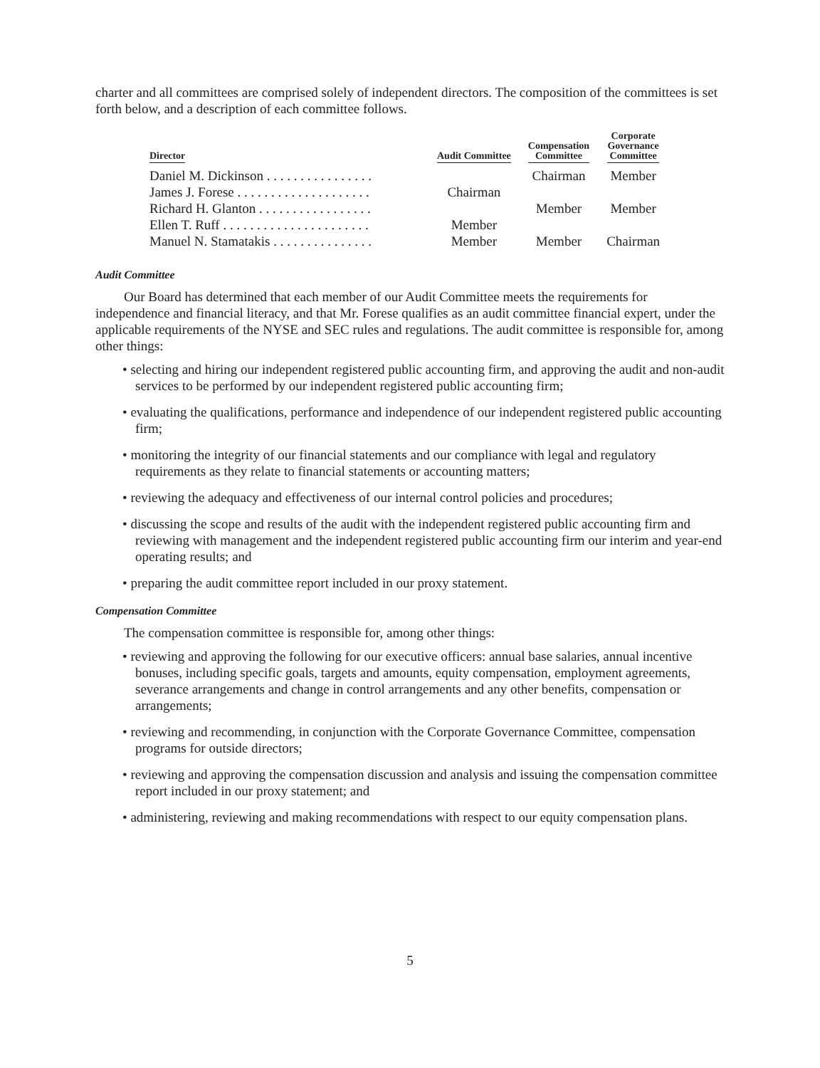charter and all committees are comprised solely of independent directors. The composition of the committees is set forth below, and a description of each committee follows.
| Director | Audit Committee | Compensation Committee | Corporate Governance Committee |
| --- | --- | --- | --- |
| Daniel M. Dickinson . . . . . . . . . . . . . . . . | | Chairman | Member |
| James J. Forese . . . . . . . . . . . . . . . . . . . . | Chairman | | |
| Richard H. Glanton . . . . . . . . . . . . . . . . . | | Member | Member |
| Ellen T. Ruff . . . . . . . . . . . . . . . . . . . . . . | Member | | |
| Manuel N. Stamatakis . . . . . . . . . . . . . . . | Member | Member | Chairman |
Audit Committee
Our Board has determined that each member of our Audit Committee meets the requirements for independence and financial literacy, and that Mr. Forese qualifies as an audit committee financial expert, under the applicable requirements of the NYSE and SEC rules and regulations. The audit committee is responsible for, among other things:
• selecting and hiring our independent registered public accounting firm, and approving the audit and non-audit services to be performed by our independent registered public accounting firm;
• evaluating the qualifications, performance and independence of our independent registered public accounting firm;
• monitoring the integrity of our financial statements and our compliance with legal and regulatory requirements as they relate to financial statements or accounting matters;
• reviewing the adequacy and effectiveness of our internal control policies and procedures;
• discussing the scope and results of the audit with the independent registered public accounting firm and reviewing with management and the independent registered public accounting firm our interim and year-end operating results; and
• preparing the audit committee report included in our proxy statement.
Compensation Committee
The compensation committee is responsible for, among other things:
• reviewing and approving the following for our executive officers: annual base salaries, annual incentive bonuses, including specific goals, targets and amounts, equity compensation, employment agreements, severance arrangements and change in control arrangements and any other benefits, compensation or arrangements;
• reviewing and recommending, in conjunction with the Corporate Governance Committee, compensation programs for outside directors;
• reviewing and approving the compensation discussion and analysis and issuing the compensation committee report included in our proxy statement; and
• administering, reviewing and making recommendations with respect to our equity compensation plans.
5